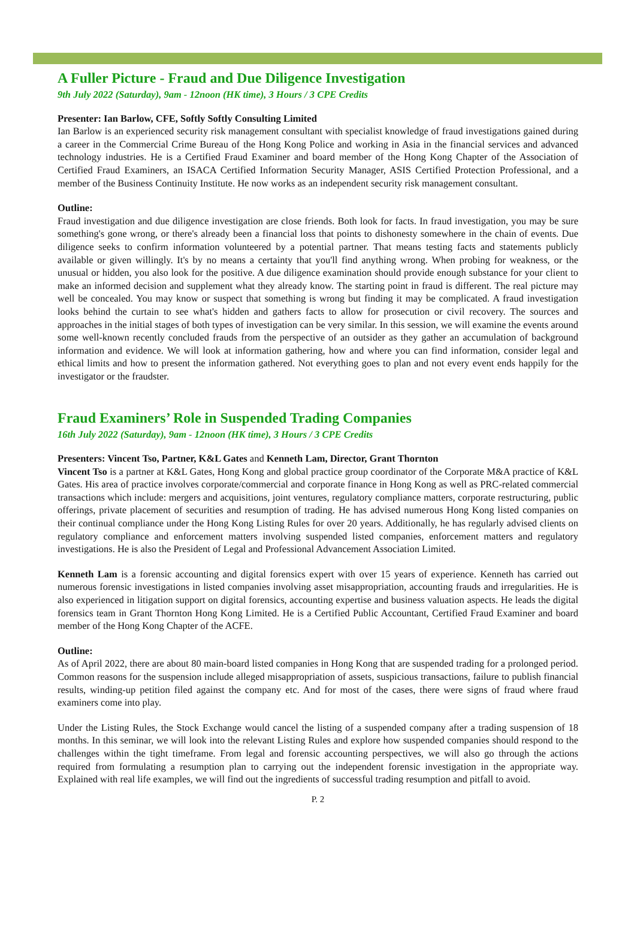A Fuller Picture - Fraud and Due Diligence Investigation
9th July 2022 (Saturday), 9am - 12noon (HK time), 3 Hours / 3 CPE Credits
Presenter: Ian Barlow, CFE, Softly Softly Consulting Limited
Ian Barlow is an experienced security risk management consultant with specialist knowledge of fraud investigations gained during a career in the Commercial Crime Bureau of the Hong Kong Police and working in Asia in the financial services and advanced technology industries. He is a Certified Fraud Examiner and board member of the Hong Kong Chapter of the Association of Certified Fraud Examiners, an ISACA Certified Information Security Manager, ASIS Certified Protection Professional, and a member of the Business Continuity Institute. He now works as an independent security risk management consultant.
Outline:
Fraud investigation and due diligence investigation are close friends. Both look for facts. In fraud investigation, you may be sure something's gone wrong, or there's already been a financial loss that points to dishonesty somewhere in the chain of events. Due diligence seeks to confirm information volunteered by a potential partner. That means testing facts and statements publicly available or given willingly. It's by no means a certainty that you'll find anything wrong. When probing for weakness, or the unusual or hidden, you also look for the positive. A due diligence examination should provide enough substance for your client to make an informed decision and supplement what they already know. The starting point in fraud is different. The real picture may well be concealed. You may know or suspect that something is wrong but finding it may be complicated. A fraud investigation looks behind the curtain to see what's hidden and gathers facts to allow for prosecution or civil recovery. The sources and approaches in the initial stages of both types of investigation can be very similar. In this session, we will examine the events around some well-known recently concluded frauds from the perspective of an outsider as they gather an accumulation of background information and evidence. We will look at information gathering, how and where you can find information, consider legal and ethical limits and how to present the information gathered. Not everything goes to plan and not every event ends happily for the investigator or the fraudster.
Fraud Examiners’ Role in Suspended Trading Companies
16th July 2022 (Saturday), 9am - 12noon (HK time), 3 Hours / 3 CPE Credits
Presenters: Vincent Tso, Partner, K&L Gates and Kenneth Lam, Director, Grant Thornton
Vincent Tso is a partner at K&L Gates, Hong Kong and global practice group coordinator of the Corporate M&A practice of K&L Gates. His area of practice involves corporate/commercial and corporate finance in Hong Kong as well as PRC-related commercial transactions which include: mergers and acquisitions, joint ventures, regulatory compliance matters, corporate restructuring, public offerings, private placement of securities and resumption of trading. He has advised numerous Hong Kong listed companies on their continual compliance under the Hong Kong Listing Rules for over 20 years. Additionally, he has regularly advised clients on regulatory compliance and enforcement matters involving suspended listed companies, enforcement matters and regulatory investigations. He is also the President of Legal and Professional Advancement Association Limited.
Kenneth Lam is a forensic accounting and digital forensics expert with over 15 years of experience. Kenneth has carried out numerous forensic investigations in listed companies involving asset misappropriation, accounting frauds and irregularities. He is also experienced in litigation support on digital forensics, accounting expertise and business valuation aspects. He leads the digital forensics team in Grant Thornton Hong Kong Limited. He is a Certified Public Accountant, Certified Fraud Examiner and board member of the Hong Kong Chapter of the ACFE.
Outline:
As of April 2022, there are about 80 main-board listed companies in Hong Kong that are suspended trading for a prolonged period. Common reasons for the suspension include alleged misappropriation of assets, suspicious transactions, failure to publish financial results, winding-up petition filed against the company etc. And for most of the cases, there were signs of fraud where fraud examiners come into play.
Under the Listing Rules, the Stock Exchange would cancel the listing of a suspended company after a trading suspension of 18 months. In this seminar, we will look into the relevant Listing Rules and explore how suspended companies should respond to the challenges within the tight timeframe. From legal and forensic accounting perspectives, we will also go through the actions required from formulating a resumption plan to carrying out the independent forensic investigation in the appropriate way. Explained with real life examples, we will find out the ingredients of successful trading resumption and pitfall to avoid.
P. 2